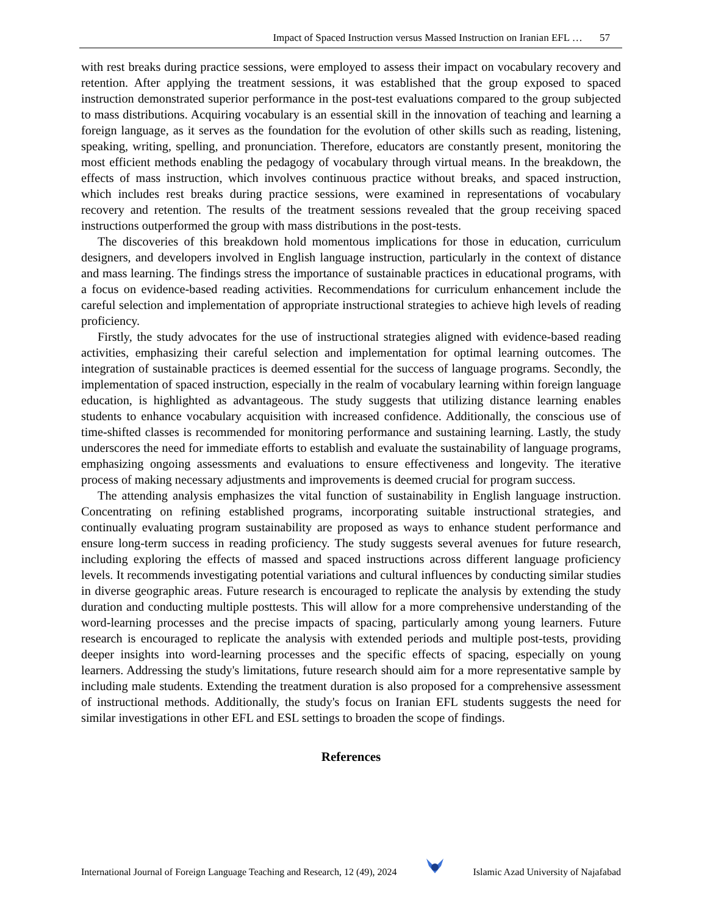Impact of Spaced Instruction versus Massed Instruction on Iranian EFL … 57
with rest breaks during practice sessions, were employed to assess their impact on vocabulary recovery and retention. After applying the treatment sessions, it was established that the group exposed to spaced instruction demonstrated superior performance in the post-test evaluations compared to the group subjected to mass distributions. Acquiring vocabulary is an essential skill in the innovation of teaching and learning a foreign language, as it serves as the foundation for the evolution of other skills such as reading, listening, speaking, writing, spelling, and pronunciation. Therefore, educators are constantly present, monitoring the most efficient methods enabling the pedagogy of vocabulary through virtual means. In the breakdown, the effects of mass instruction, which involves continuous practice without breaks, and spaced instruction, which includes rest breaks during practice sessions, were examined in representations of vocabulary recovery and retention. The results of the treatment sessions revealed that the group receiving spaced instructions outperformed the group with mass distributions in the post-tests.
The discoveries of this breakdown hold momentous implications for those in education, curriculum designers, and developers involved in English language instruction, particularly in the context of distance and mass learning. The findings stress the importance of sustainable practices in educational programs, with a focus on evidence-based reading activities. Recommendations for curriculum enhancement include the careful selection and implementation of appropriate instructional strategies to achieve high levels of reading proficiency.
Firstly, the study advocates for the use of instructional strategies aligned with evidence-based reading activities, emphasizing their careful selection and implementation for optimal learning outcomes. The integration of sustainable practices is deemed essential for the success of language programs. Secondly, the implementation of spaced instruction, especially in the realm of vocabulary learning within foreign language education, is highlighted as advantageous. The study suggests that utilizing distance learning enables students to enhance vocabulary acquisition with increased confidence. Additionally, the conscious use of time-shifted classes is recommended for monitoring performance and sustaining learning. Lastly, the study underscores the need for immediate efforts to establish and evaluate the sustainability of language programs, emphasizing ongoing assessments and evaluations to ensure effectiveness and longevity. The iterative process of making necessary adjustments and improvements is deemed crucial for program success.
The attending analysis emphasizes the vital function of sustainability in English language instruction. Concentrating on refining established programs, incorporating suitable instructional strategies, and continually evaluating program sustainability are proposed as ways to enhance student performance and ensure long-term success in reading proficiency. The study suggests several avenues for future research, including exploring the effects of massed and spaced instructions across different language proficiency levels. It recommends investigating potential variations and cultural influences by conducting similar studies in diverse geographic areas. Future research is encouraged to replicate the analysis by extending the study duration and conducting multiple posttests. This will allow for a more comprehensive understanding of the word-learning processes and the precise impacts of spacing, particularly among young learners. Future research is encouraged to replicate the analysis with extended periods and multiple post-tests, providing deeper insights into word-learning processes and the specific effects of spacing, especially on young learners. Addressing the study's limitations, future research should aim for a more representative sample by including male students. Extending the treatment duration is also proposed for a comprehensive assessment of instructional methods. Additionally, the study's focus on Iranian EFL students suggests the need for similar investigations in other EFL and ESL settings to broaden the scope of findings.
References
International Journal of Foreign Language Teaching and Research, 12 (49), 2024
Islamic Azad University of Najafabad